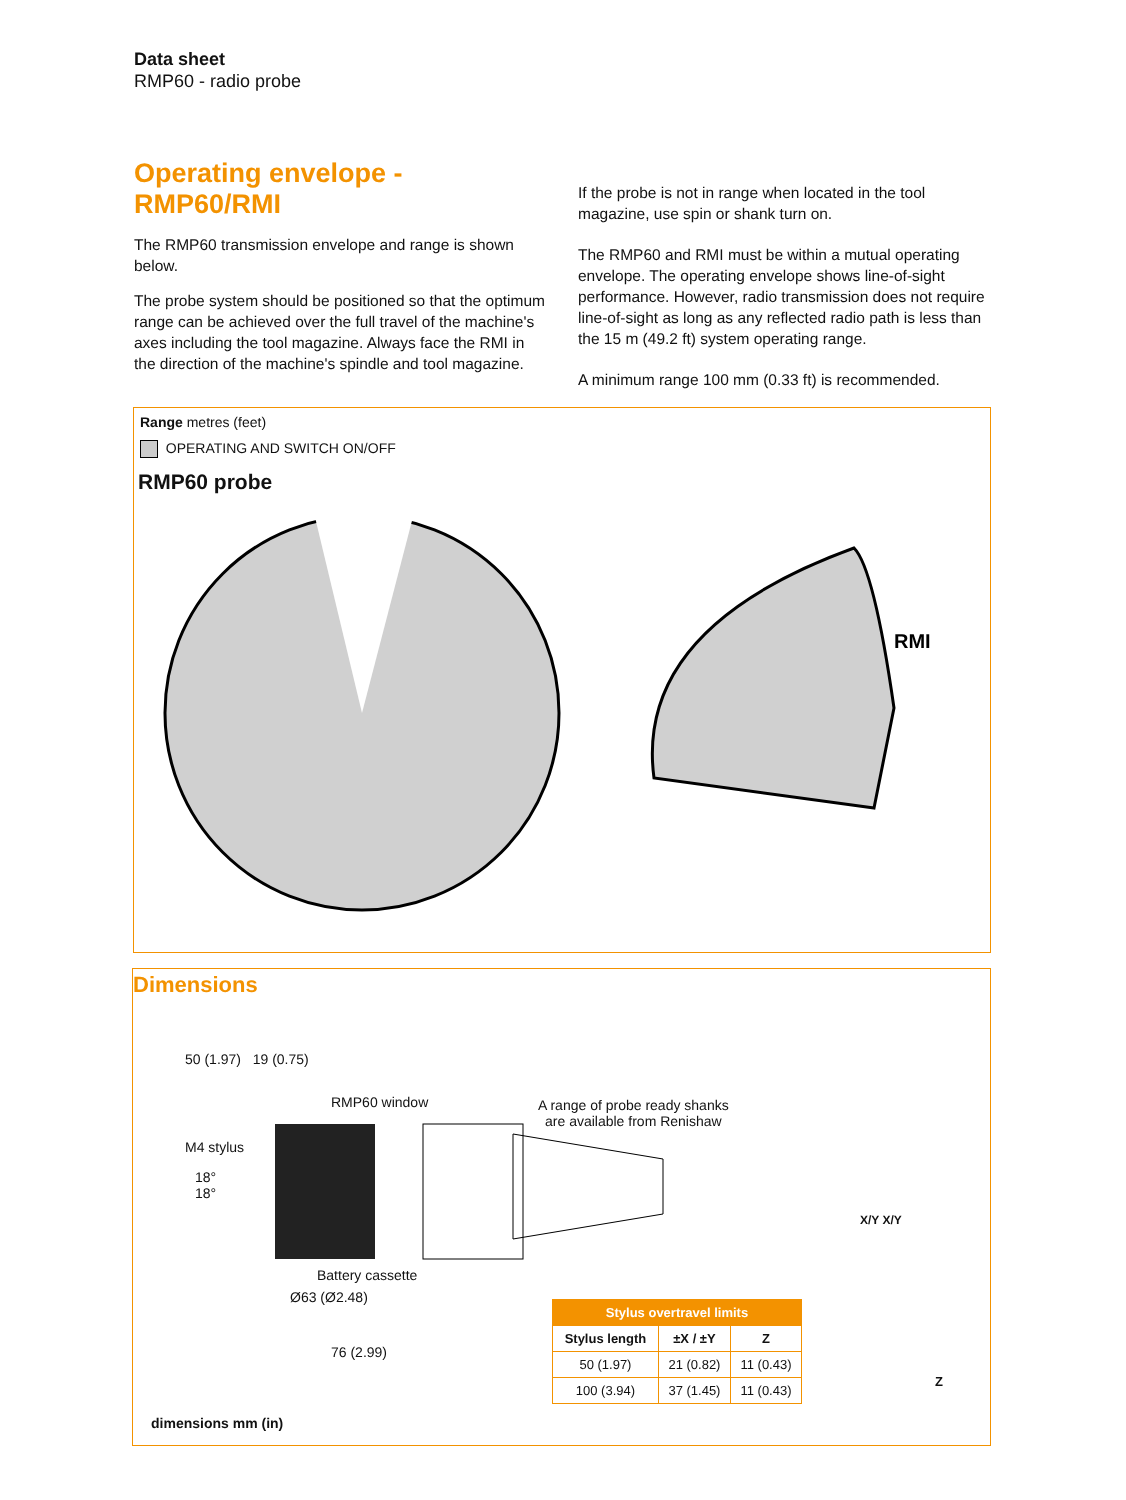Data sheet
RMP60 - radio probe
Operating envelope -
RMP60/RMI
The RMP60 transmission envelope and range is shown below.
The probe system should be positioned so that the optimum range can be achieved over the full travel of the machine's axes including the tool magazine. Always face the RMI in the direction of the machine's spindle and tool magazine.
If the probe is not in range when located in the tool magazine, use spin or shank turn on.
The RMP60 and RMI must be within a mutual operating envelope. The operating envelope shows line-of-sight performance. However, radio transmission does not require line-of-sight as long as any reflected radio path is less than the 15 m (49.2 ft) system operating range.
A minimum range 100 mm (0.33 ft) is recommended.
Range metres (feet)
OPERATING AND SWITCH ON/OFF
RMP60 probe
RMI
Dimensions
50 (1.97) 19 (0.75)
RMP60 window
M4 stylus
18°
18°
A range of probe ready shanks
are available from Renishaw
Battery cassette
Ø63 (Ø2.48)
76 (2.99)
X/Y X/Y
Z
| Stylus overtravel limits | | |
| --- | --- | --- |
| Stylus length | ±X / ±Y | Z |
| 50 (1.97) | 21 (0.82) | 11 (0.43) |
| 100 (3.94) | 37 (1.45) | 11 (0.43) |
dimensions mm (in)